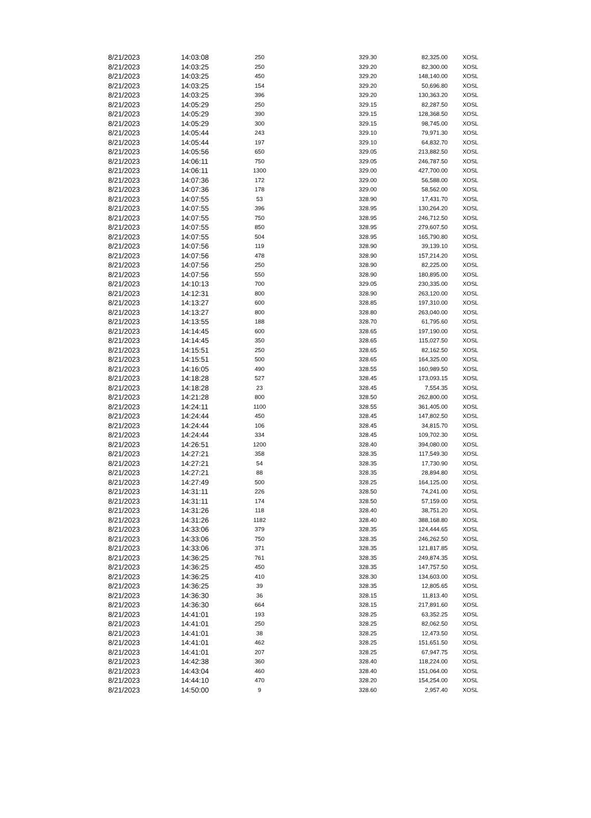| 8/21/2023 | 14:03:08 | 250 | 329.30 | 82,325.00 | XOSL |
| 8/21/2023 | 14:03:25 | 250 | 329.20 | 82,300.00 | XOSL |
| 8/21/2023 | 14:03:25 | 450 | 329.20 | 148,140.00 | XOSL |
| 8/21/2023 | 14:03:25 | 154 | 329.20 | 50,696.80 | XOSL |
| 8/21/2023 | 14:03:25 | 396 | 329.20 | 130,363.20 | XOSL |
| 8/21/2023 | 14:05:29 | 250 | 329.15 | 82,287.50 | XOSL |
| 8/21/2023 | 14:05:29 | 390 | 329.15 | 128,368.50 | XOSL |
| 8/21/2023 | 14:05:29 | 300 | 329.15 | 98,745.00 | XOSL |
| 8/21/2023 | 14:05:44 | 243 | 329.10 | 79,971.30 | XOSL |
| 8/21/2023 | 14:05:44 | 197 | 329.10 | 64,832.70 | XOSL |
| 8/21/2023 | 14:05:56 | 650 | 329.05 | 213,882.50 | XOSL |
| 8/21/2023 | 14:06:11 | 750 | 329.05 | 246,787.50 | XOSL |
| 8/21/2023 | 14:06:11 | 1300 | 329.00 | 427,700.00 | XOSL |
| 8/21/2023 | 14:07:36 | 172 | 329.00 | 56,588.00 | XOSL |
| 8/21/2023 | 14:07:36 | 178 | 329.00 | 58,562.00 | XOSL |
| 8/21/2023 | 14:07:55 | 53 | 328.90 | 17,431.70 | XOSL |
| 8/21/2023 | 14:07:55 | 396 | 328.95 | 130,264.20 | XOSL |
| 8/21/2023 | 14:07:55 | 750 | 328.95 | 246,712.50 | XOSL |
| 8/21/2023 | 14:07:55 | 850 | 328.95 | 279,607.50 | XOSL |
| 8/21/2023 | 14:07:55 | 504 | 328.95 | 165,790.80 | XOSL |
| 8/21/2023 | 14:07:56 | 119 | 328.90 | 39,139.10 | XOSL |
| 8/21/2023 | 14:07:56 | 478 | 328.90 | 157,214.20 | XOSL |
| 8/21/2023 | 14:07:56 | 250 | 328.90 | 82,225.00 | XOSL |
| 8/21/2023 | 14:07:56 | 550 | 328.90 | 180,895.00 | XOSL |
| 8/21/2023 | 14:10:13 | 700 | 329.05 | 230,335.00 | XOSL |
| 8/21/2023 | 14:12:31 | 800 | 328.90 | 263,120.00 | XOSL |
| 8/21/2023 | 14:13:27 | 600 | 328.85 | 197,310.00 | XOSL |
| 8/21/2023 | 14:13:27 | 800 | 328.80 | 263,040.00 | XOSL |
| 8/21/2023 | 14:13:55 | 188 | 328.70 | 61,795.60 | XOSL |
| 8/21/2023 | 14:14:45 | 600 | 328.65 | 197,190.00 | XOSL |
| 8/21/2023 | 14:14:45 | 350 | 328.65 | 115,027.50 | XOSL |
| 8/21/2023 | 14:15:51 | 250 | 328.65 | 82,162.50 | XOSL |
| 8/21/2023 | 14:15:51 | 500 | 328.65 | 164,325.00 | XOSL |
| 8/21/2023 | 14:16:05 | 490 | 328.55 | 160,989.50 | XOSL |
| 8/21/2023 | 14:18:28 | 527 | 328.45 | 173,093.15 | XOSL |
| 8/21/2023 | 14:18:28 | 23 | 328.45 | 7,554.35 | XOSL |
| 8/21/2023 | 14:21:28 | 800 | 328.50 | 262,800.00 | XOSL |
| 8/21/2023 | 14:24:11 | 1100 | 328.55 | 361,405.00 | XOSL |
| 8/21/2023 | 14:24:44 | 450 | 328.45 | 147,802.50 | XOSL |
| 8/21/2023 | 14:24:44 | 106 | 328.45 | 34,815.70 | XOSL |
| 8/21/2023 | 14:24:44 | 334 | 328.45 | 109,702.30 | XOSL |
| 8/21/2023 | 14:26:51 | 1200 | 328.40 | 394,080.00 | XOSL |
| 8/21/2023 | 14:27:21 | 358 | 328.35 | 117,549.30 | XOSL |
| 8/21/2023 | 14:27:21 | 54 | 328.35 | 17,730.90 | XOSL |
| 8/21/2023 | 14:27:21 | 88 | 328.35 | 28,894.80 | XOSL |
| 8/21/2023 | 14:27:49 | 500 | 328.25 | 164,125.00 | XOSL |
| 8/21/2023 | 14:31:11 | 226 | 328.50 | 74,241.00 | XOSL |
| 8/21/2023 | 14:31:11 | 174 | 328.50 | 57,159.00 | XOSL |
| 8/21/2023 | 14:31:26 | 118 | 328.40 | 38,751.20 | XOSL |
| 8/21/2023 | 14:31:26 | 1182 | 328.40 | 388,168.80 | XOSL |
| 8/21/2023 | 14:33:06 | 379 | 328.35 | 124,444.65 | XOSL |
| 8/21/2023 | 14:33:06 | 750 | 328.35 | 246,262.50 | XOSL |
| 8/21/2023 | 14:33:06 | 371 | 328.35 | 121,817.85 | XOSL |
| 8/21/2023 | 14:36:25 | 761 | 328.35 | 249,874.35 | XOSL |
| 8/21/2023 | 14:36:25 | 450 | 328.35 | 147,757.50 | XOSL |
| 8/21/2023 | 14:36:25 | 410 | 328.30 | 134,603.00 | XOSL |
| 8/21/2023 | 14:36:25 | 39 | 328.35 | 12,805.65 | XOSL |
| 8/21/2023 | 14:36:30 | 36 | 328.15 | 11,813.40 | XOSL |
| 8/21/2023 | 14:36:30 | 664 | 328.15 | 217,891.60 | XOSL |
| 8/21/2023 | 14:41:01 | 193 | 328.25 | 63,352.25 | XOSL |
| 8/21/2023 | 14:41:01 | 250 | 328.25 | 82,062.50 | XOSL |
| 8/21/2023 | 14:41:01 | 38 | 328.25 | 12,473.50 | XOSL |
| 8/21/2023 | 14:41:01 | 462 | 328.25 | 151,651.50 | XOSL |
| 8/21/2023 | 14:41:01 | 207 | 328.25 | 67,947.75 | XOSL |
| 8/21/2023 | 14:42:38 | 360 | 328.40 | 118,224.00 | XOSL |
| 8/21/2023 | 14:43:04 | 460 | 328.40 | 151,064.00 | XOSL |
| 8/21/2023 | 14:44:10 | 470 | 328.20 | 154,254.00 | XOSL |
| 8/21/2023 | 14:50:00 | 9 | 328.60 | 2,957.40 | XOSL |